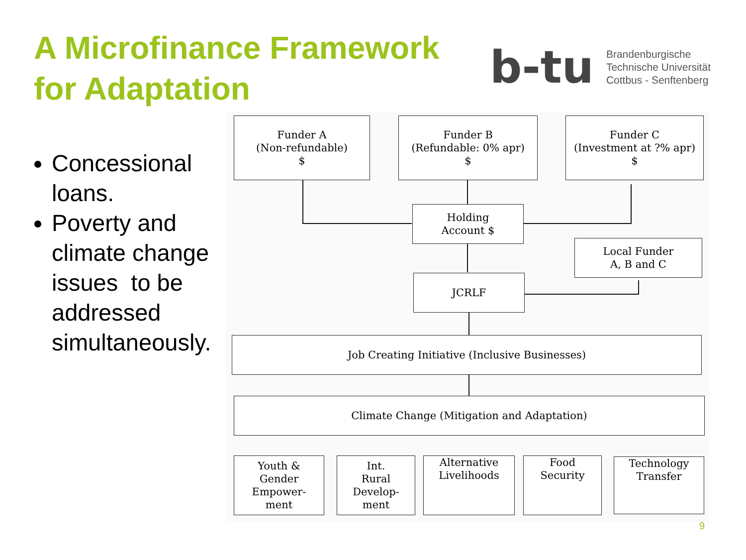A Microfinance Framework
for Adaptation
b-tu
Brandenburgische
Technische Universität
Cottbus - Senftenberg
Concessional loans.
Poverty and climate change issues to be addressed simultaneously.
Funder A
(Non-refundable)
$
Funder B
(Refundable: 0% apr)
$
Funder C
(Investment at ?% apr)
$
Holding
Account $
Local Funder
A, B and C
JCRLF
Job Creating Initiative (Inclusive Businesses)
Climate Change (Mitigation and Adaptation)
Youth &
Gender
Empower-
ment
Int.
Rural
Develop-
ment
Alternative
Livelihoods
Food
Security
Technology
Transfer
9